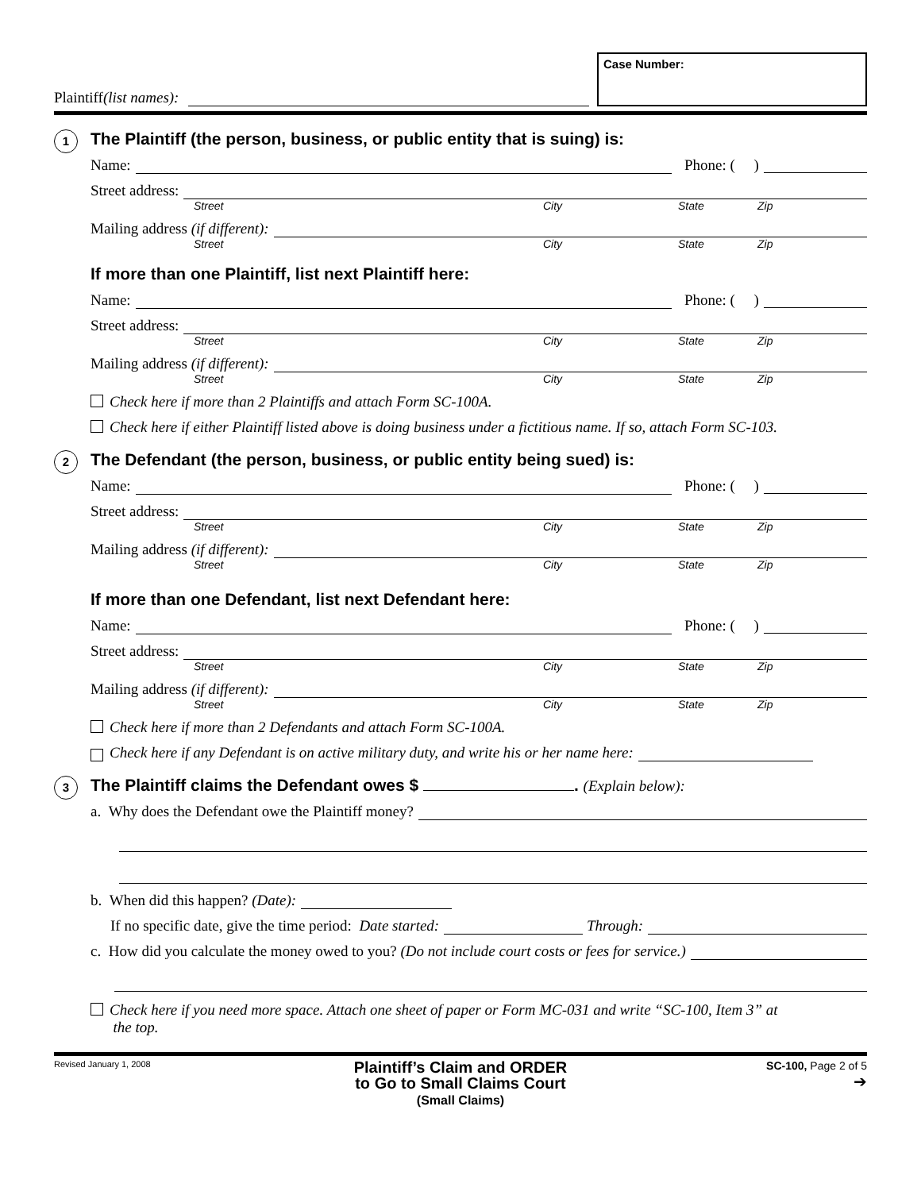Plaintiff (list names):
Case Number:
1
The Plaintiff (the person, business, or public entity that is suing) is:
Name:
Phone: ( )
Street address:
Street City State Zip
Mailing address (if different):
Street City State Zip
If more than one Plaintiff, list next Plaintiff here:
Name:
Phone: ( )
Street address:
Street City State Zip
Mailing address (if different):
Street City State Zip
Check here if more than 2 Plaintiffs and attach Form SC-100A.
Check here if either Plaintiff listed above is doing business under a fictitious name. If so, attach Form SC-103.
2
The Defendant (the person, business, or public entity being sued) is:
Name:
Phone: ( )
Street address:
Street City State Zip
Mailing address (if different):
Street City State Zip
If more than one Defendant, list next Defendant here:
Name:
Phone: ( )
Street address:
Street City State Zip
Mailing address (if different):
Street City State Zip
Check here if more than 2 Defendants and attach Form SC-100A.
Check here if any Defendant is on active military duty, and write his or her name here:
3
The Plaintiff claims the Defendant owes $ . (Explain below):
a. Why does the Defendant owe the Plaintiff money?
b. When did this happen? (Date):
If no specific date, give the time period: Date started:
Through:
c. How did you calculate the money owed to you? (Do not include court costs or fees for service.)
Check here if you need more space. Attach one sheet of paper or Form MC-031 and write “SC-100, Item 3” at
the top.
Revised January 1, 2008
Plaintiff’s Claim and ORDER
to Go to Small Claims Court
(Small Claims)
SC-100, Page 2 of 5
➔